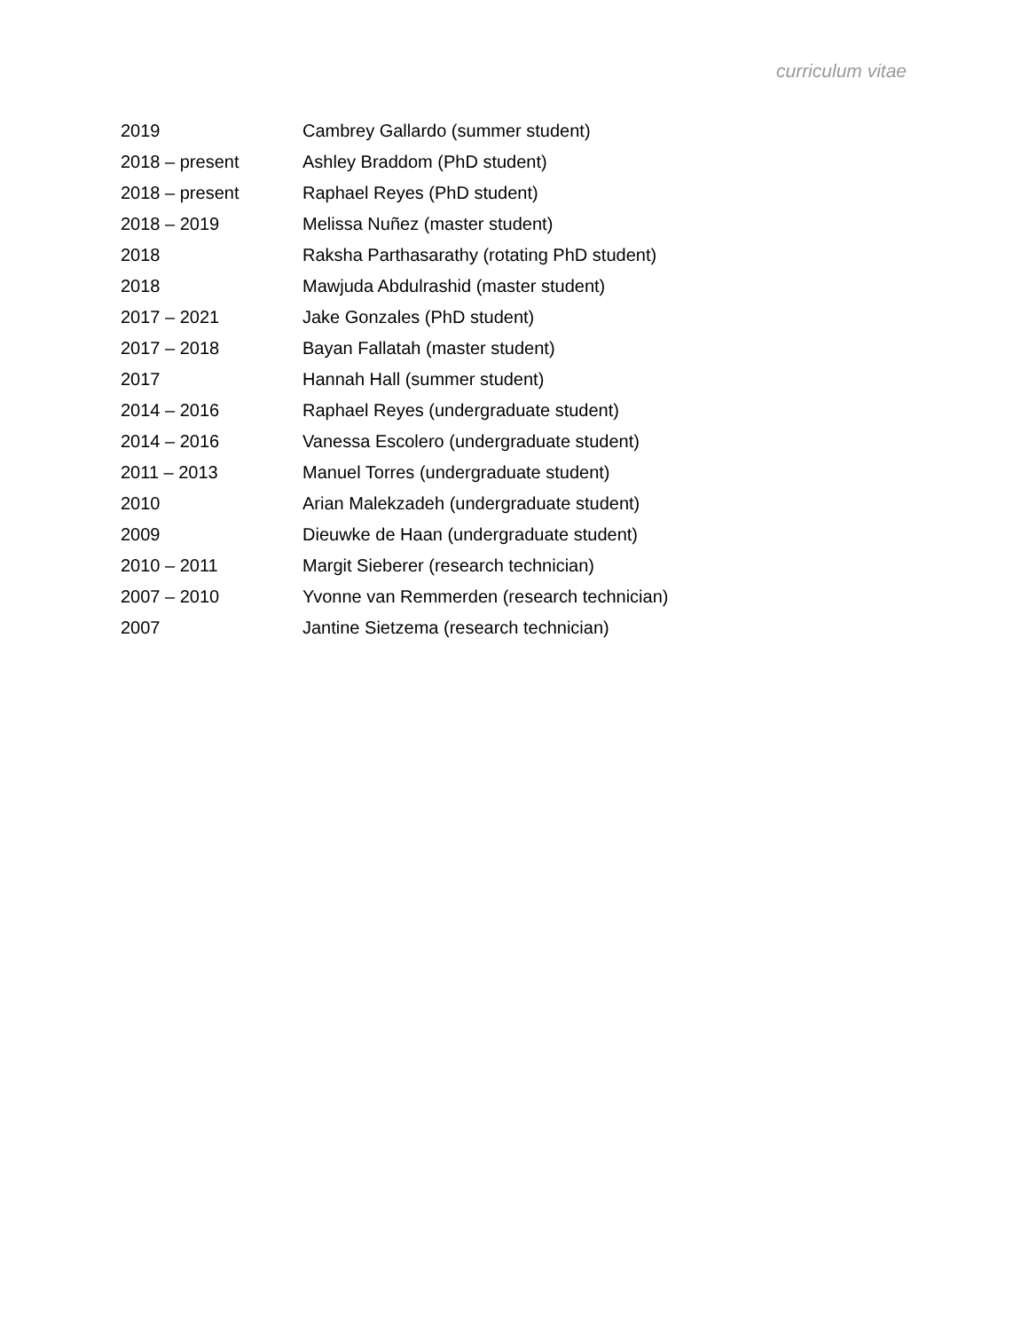curriculum vitae
| 2019 | Cambrey Gallardo (summer student) |
| 2018 – present | Ashley Braddom (PhD student) |
| 2018 – present | Raphael Reyes (PhD student) |
| 2018 – 2019 | Melissa Nuñez (master student) |
| 2018 | Raksha Parthasarathy (rotating PhD student) |
| 2018 | Mawjuda Abdulrashid (master student) |
| 2017 – 2021 | Jake Gonzales (PhD student) |
| 2017 – 2018 | Bayan Fallatah (master student) |
| 2017 | Hannah Hall (summer student) |
| 2014 – 2016 | Raphael Reyes (undergraduate student) |
| 2014 – 2016 | Vanessa Escolero (undergraduate student) |
| 2011 – 2013 | Manuel Torres (undergraduate student) |
| 2010 | Arian Malekzadeh (undergraduate student) |
| 2009 | Dieuwke de Haan (undergraduate student) |
| 2010 – 2011 | Margit Sieberer (research technician) |
| 2007 – 2010 | Yvonne van Remmerden (research technician) |
| 2007 | Jantine Sietzema (research technician) |